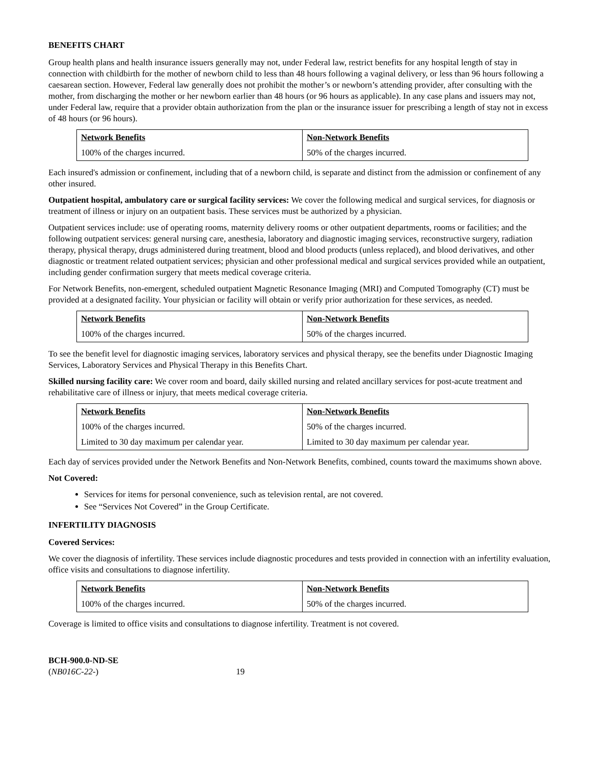BENEFITS CHART
Group health plans and health insurance issuers generally may not, under Federal law, restrict benefits for any hospital length of stay in connection with childbirth for the mother of newborn child to less than 48 hours following a vaginal delivery, or less than 96 hours following a caesarean section. However, Federal law generally does not prohibit the mother’s or newborn’s attending provider, after consulting with the mother, from discharging the mother or her newborn earlier than 48 hours (or 96 hours as applicable). In any case plans and issuers may not, under Federal law, require that a provider obtain authorization from the plan or the insurance issuer for prescribing a length of stay not in excess of 48 hours (or 96 hours).
| Network Benefits | Non-Network Benefits |
| --- | --- |
| 100% of the charges incurred. | 50% of the charges incurred. |
Each insured's admission or confinement, including that of a newborn child, is separate and distinct from the admission or confinement of any other insured.
Outpatient hospital, ambulatory care or surgical facility services: We cover the following medical and surgical services, for diagnosis or treatment of illness or injury on an outpatient basis. These services must be authorized by a physician.
Outpatient services include: use of operating rooms, maternity delivery rooms or other outpatient departments, rooms or facilities; and the following outpatient services: general nursing care, anesthesia, laboratory and diagnostic imaging services, reconstructive surgery, radiation therapy, physical therapy, drugs administered during treatment, blood and blood products (unless replaced), and blood derivatives, and other diagnostic or treatment related outpatient services; physician and other professional medical and surgical services provided while an outpatient, including gender confirmation surgery that meets medical coverage criteria.
For Network Benefits, non-emergent, scheduled outpatient Magnetic Resonance Imaging (MRI) and Computed Tomography (CT) must be provided at a designated facility. Your physician or facility will obtain or verify prior authorization for these services, as needed.
| Network Benefits | Non-Network Benefits |
| --- | --- |
| 100% of the charges incurred. | 50% of the charges incurred. |
To see the benefit level for diagnostic imaging services, laboratory services and physical therapy, see the benefits under Diagnostic Imaging Services, Laboratory Services and Physical Therapy in this Benefits Chart.
Skilled nursing facility care: We cover room and board, daily skilled nursing and related ancillary services for post-acute treatment and rehabilitative care of illness or injury, that meets medical coverage criteria.
| Network Benefits | Non-Network Benefits |
| --- | --- |
| 100% of the charges incurred. | 50% of the charges incurred. |
| Limited to 30 day maximum per calendar year. | Limited to 30 day maximum per calendar year. |
Each day of services provided under the Network Benefits and Non-Network Benefits, combined, counts toward the maximums shown above.
Not Covered:
Services for items for personal convenience, such as television rental, are not covered.
See “Services Not Covered” in the Group Certificate.
INFERTILITY DIAGNOSIS
Covered Services:
We cover the diagnosis of infertility. These services include diagnostic procedures and tests provided in connection with an infertility evaluation, office visits and consultations to diagnose infertility.
| Network Benefits | Non-Network Benefits |
| --- | --- |
| 100% of the charges incurred. | 50% of the charges incurred. |
Coverage is limited to office visits and consultations to diagnose infertility. Treatment is not covered.
BCH-900.0-ND-SE
(NB016C-22-) 19